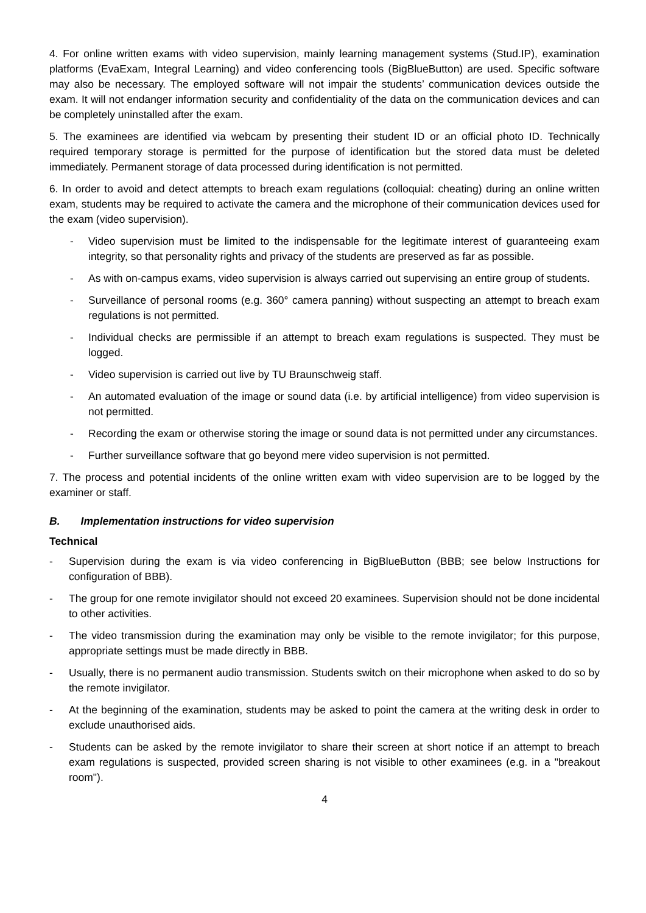4. For online written exams with video supervision, mainly learning management systems (Stud.IP), examination platforms (EvaExam, Integral Learning) and video conferencing tools (BigBlueButton) are used. Specific software may also be necessary. The employed software will not impair the students’ communication devices outside the exam. It will not endanger information security and confidentiality of the data on the communication devices and can be completely uninstalled after the exam.
5. The examinees are identified via webcam by presenting their student ID or an official photo ID. Technically required temporary storage is permitted for the purpose of identification but the stored data must be deleted immediately. Permanent storage of data processed during identification is not permitted.
6. In order to avoid and detect attempts to breach exam regulations (colloquial: cheating) during an online written exam, students may be required to activate the camera and the microphone of their communication devices used for the exam (video supervision).
- Video supervision must be limited to the indispensable for the legitimate interest of guaranteeing exam integrity, so that personality rights and privacy of the students are preserved as far as possible.
- As with on-campus exams, video supervision is always carried out supervising an entire group of students.
- Surveillance of personal rooms (e.g. 360° camera panning) without suspecting an attempt to breach exam regulations is not permitted.
- Individual checks are permissible if an attempt to breach exam regulations is suspected. They must be logged.
- Video supervision is carried out live by TU Braunschweig staff.
- An automated evaluation of the image or sound data (i.e. by artificial intelligence) from video supervision is not permitted.
- Recording the exam or otherwise storing the image or sound data is not permitted under any circumstances.
- Further surveillance software that go beyond mere video supervision is not permitted.
7. The process and potential incidents of the online written exam with video supervision are to be logged by the examiner or staff.
B. Implementation instructions for video supervision
Technical
- Supervision during the exam is via video conferencing in BigBlueButton (BBB; see below Instructions for configuration of BBB).
- The group for one remote invigilator should not exceed 20 examinees. Supervision should not be done incidental to other activities.
- The video transmission during the examination may only be visible to the remote invigilator; for this purpose, appropriate settings must be made directly in BBB.
- Usually, there is no permanent audio transmission. Students switch on their microphone when asked to do so by the remote invigilator.
- At the beginning of the examination, students may be asked to point the camera at the writing desk in order to exclude unauthorised aids.
- Students can be asked by the remote invigilator to share their screen at short notice if an attempt to breach exam regulations is suspected, provided screen sharing is not visible to other examinees (e.g. in a "breakout room").
4